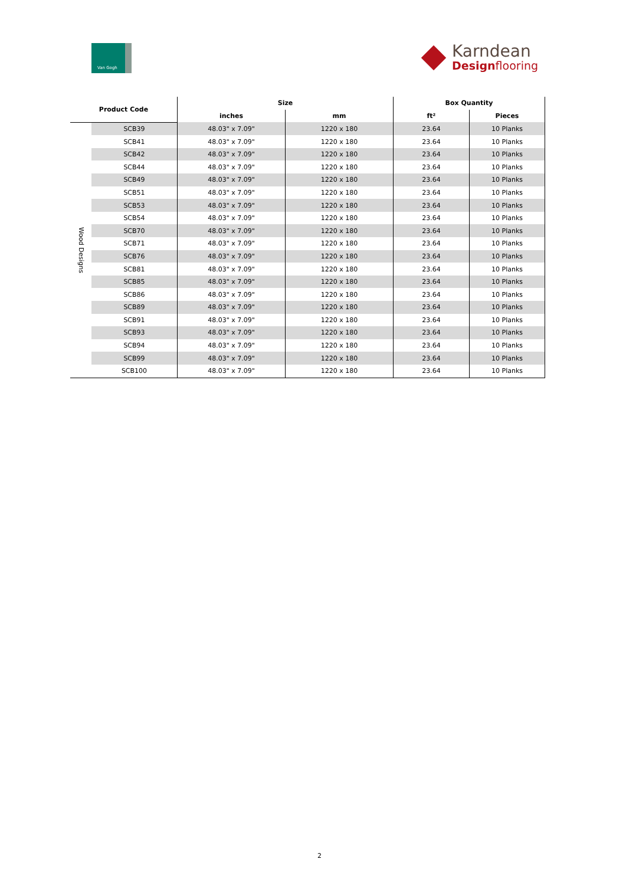Van Gogh
Karndean
Designflooring
| Product Code | | Size | | Box Quantity | |
| --- | --- | --- | --- | --- | --- |
| | | inches | mm | ft² | Pieces |
| Wood Designs | SCB39 | 48.03" x 7.09" | 1220 x 180 | 23.64 | 10 Planks |
| | SCB41 | 48.03" x 7.09" | 1220 x 180 | 23.64 | 10 Planks |
| | SCB42 | 48.03" x 7.09" | 1220 x 180 | 23.64 | 10 Planks |
| | SCB44 | 48.03" x 7.09" | 1220 x 180 | 23.64 | 10 Planks |
| | SCB49 | 48.03" x 7.09" | 1220 x 180 | 23.64 | 10 Planks |
| | SCB51 | 48.03" x 7.09" | 1220 x 180 | 23.64 | 10 Planks |
| | SCB53 | 48.03" x 7.09" | 1220 x 180 | 23.64 | 10 Planks |
| | SCB54 | 48.03" x 7.09" | 1220 x 180 | 23.64 | 10 Planks |
| | SCB70 | 48.03" x 7.09" | 1220 x 180 | 23.64 | 10 Planks |
| | SCB71 | 48.03" x 7.09" | 1220 x 180 | 23.64 | 10 Planks |
| | SCB76 | 48.03" x 7.09" | 1220 x 180 | 23.64 | 10 Planks |
| | SCB81 | 48.03" x 7.09" | 1220 x 180 | 23.64 | 10 Planks |
| | SCB85 | 48.03" x 7.09" | 1220 x 180 | 23.64 | 10 Planks |
| | SCB86 | 48.03" x 7.09" | 1220 x 180 | 23.64 | 10 Planks |
| | SCB89 | 48.03" x 7.09" | 1220 x 180 | 23.64 | 10 Planks |
| | SCB91 | 48.03" x 7.09" | 1220 x 180 | 23.64 | 10 Planks |
| | SCB93 | 48.03" x 7.09" | 1220 x 180 | 23.64 | 10 Planks |
| | SCB94 | 48.03" x 7.09" | 1220 x 180 | 23.64 | 10 Planks |
| | SCB99 | 48.03" x 7.09" | 1220 x 180 | 23.64 | 10 Planks |
| | SCB100 | 48.03" x 7.09" | 1220 x 180 | 23.64 | 10 Planks |
2